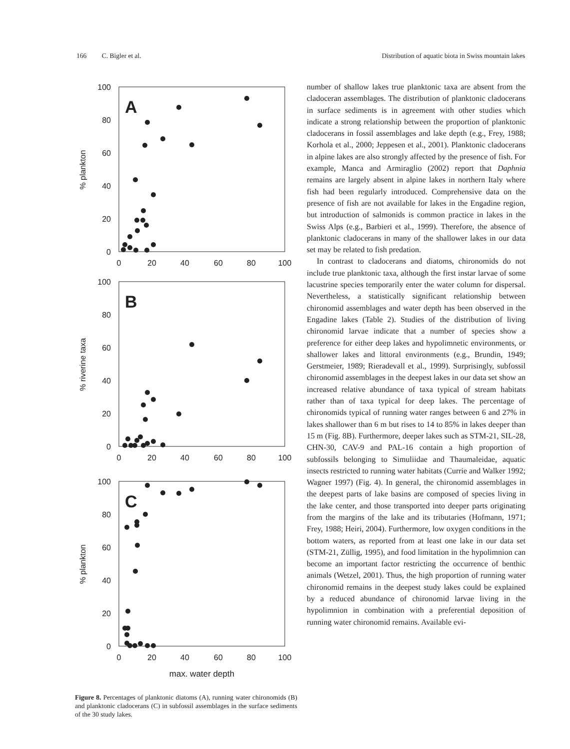166 C. Bigler et al. Distribution of aquatic biota in Swiss mountain lakes
A
100
80
60
40
20
0
0
20
40
60
80
100
% plankton
B
100
80
60
40
20
0
0
20
40
60
80
100
% riverine taxa
C
100
80
60
40
20
0
0
20
40
60
80
100
% plankton
max. water depth
Figure 8. Percentages of planktonic diatoms (A), running water chironomids (B) and planktonic cladocerans (C) in subfossil assemblages in the surface sediments of the 30 study lakes.
number of shallow lakes true planktonic taxa are absent from the cladoceran assemblages. The distribution of planktonic cladocerans in surface sediments is in agreement with other studies which indicate a strong relationship between the proportion of planktonic cladocerans in fossil assemblages and lake depth (e.g., Frey, 1988; Korhola et al., 2000; Jeppesen et al., 2001). Planktonic cladocerans in alpine lakes are also strongly affected by the presence of fish. For example, Manca and Armiraglio (2002) report that Daphnia remains are largely absent in alpine lakes in northern Italy where fish had been regularly introduced. Comprehensive data on the presence of fish are not available for lakes in the Engadine region, but introduction of salmonids is common practice in lakes in the Swiss Alps (e.g., Barbieri et al., 1999). Therefore, the absence of planktonic cladocerans in many of the shallower lakes in our data set may be related to fish predation.
In contrast to cladocerans and diatoms, chironomids do not include true planktonic taxa, although the first instar larvae of some lacustrine species temporarily enter the water column for dispersal. Nevertheless, a statistically significant relationship between chironomid assemblages and water depth has been observed in the Engadine lakes (Table 2). Studies of the distribution of living chironomid larvae indicate that a number of species show a preference for either deep lakes and hypolimnetic environments, or shallower lakes and littoral environments (e.g., Brundin, 1949; Gerstmeier, 1989; Rieradevall et al., 1999). Surprisingly, subfossil chironomid assemblages in the deepest lakes in our data set show an increased relative abundance of taxa typical of stream habitats rather than of taxa typical for deep lakes. The percentage of chironomids typical of running water ranges between 6 and 27% in lakes shallower than 6 m but rises to 14 to 85% in lakes deeper than 15 m (Fig. 8B). Furthermore, deeper lakes such as STM-21, SIL-28, CHN-30, CAV-9 and PAL-16 contain a high proportion of subfossils belonging to Simuliidae and Thaumaleidae, aquatic insects restricted to running water habitats (Currie and Walker 1992; Wagner 1997) (Fig. 4). In general, the chironomid assemblages in the deepest parts of lake basins are composed of species living in the lake center, and those transported into deeper parts originating from the margins of the lake and its tributaries (Hofmann, 1971; Frey, 1988; Heiri, 2004). Furthermore, low oxygen conditions in the bottom waters, as reported from at least one lake in our data set (STM-21, Züllig, 1995), and food limitation in the hypolimnion can become an important factor restricting the occurrence of benthic animals (Wetzel, 2001). Thus, the high proportion of running water chironomid remains in the deepest study lakes could be explained by a reduced abundance of chironomid larvae living in the hypolimnion in combination with a preferential deposition of running water chironomid remains. Available evi-